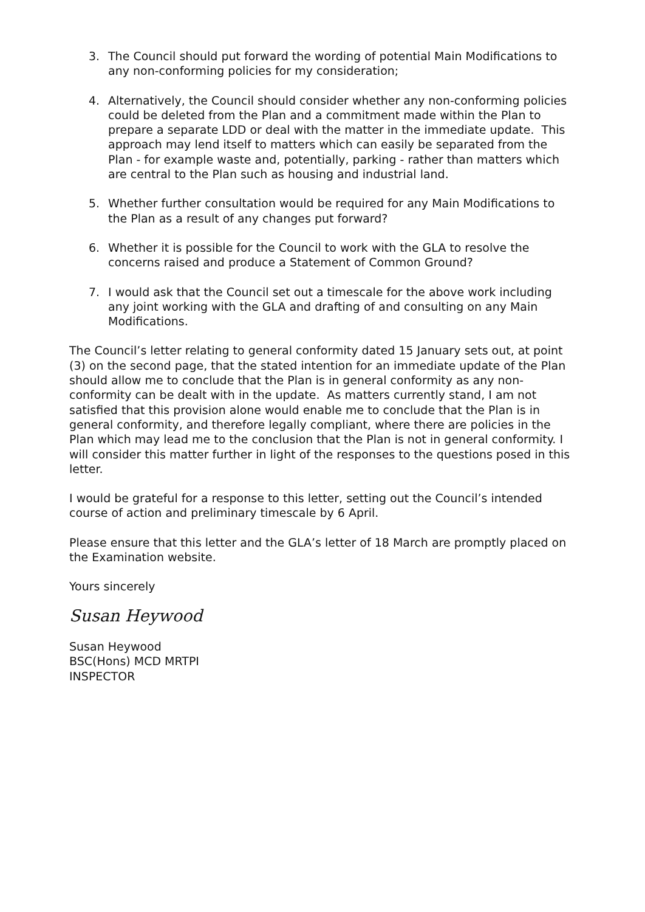3. The Council should put forward the wording of potential Main Modifications to any non-conforming policies for my consideration;
4. Alternatively, the Council should consider whether any non-conforming policies could be deleted from the Plan and a commitment made within the Plan to prepare a separate LDD or deal with the matter in the immediate update. This approach may lend itself to matters which can easily be separated from the Plan - for example waste and, potentially, parking - rather than matters which are central to the Plan such as housing and industrial land.
5. Whether further consultation would be required for any Main Modifications to the Plan as a result of any changes put forward?
6. Whether it is possible for the Council to work with the GLA to resolve the concerns raised and produce a Statement of Common Ground?
7. I would ask that the Council set out a timescale for the above work including any joint working with the GLA and drafting of and consulting on any Main Modifications.
The Council’s letter relating to general conformity dated 15 January sets out, at point (3) on the second page, that the stated intention for an immediate update of the Plan should allow me to conclude that the Plan is in general conformity as any non-conformity can be dealt with in the update. As matters currently stand, I am not satisfied that this provision alone would enable me to conclude that the Plan is in general conformity, and therefore legally compliant, where there are policies in the Plan which may lead me to the conclusion that the Plan is not in general conformity. I will consider this matter further in light of the responses to the questions posed in this letter.
I would be grateful for a response to this letter, setting out the Council’s intended course of action and preliminary timescale by 6 April.
Please ensure that this letter and the GLA’s letter of 18 March are promptly placed on the Examination website.
Yours sincerely
Susan Heywood
Susan Heywood
BSC(Hons) MCD MRTPI
INSPECTOR